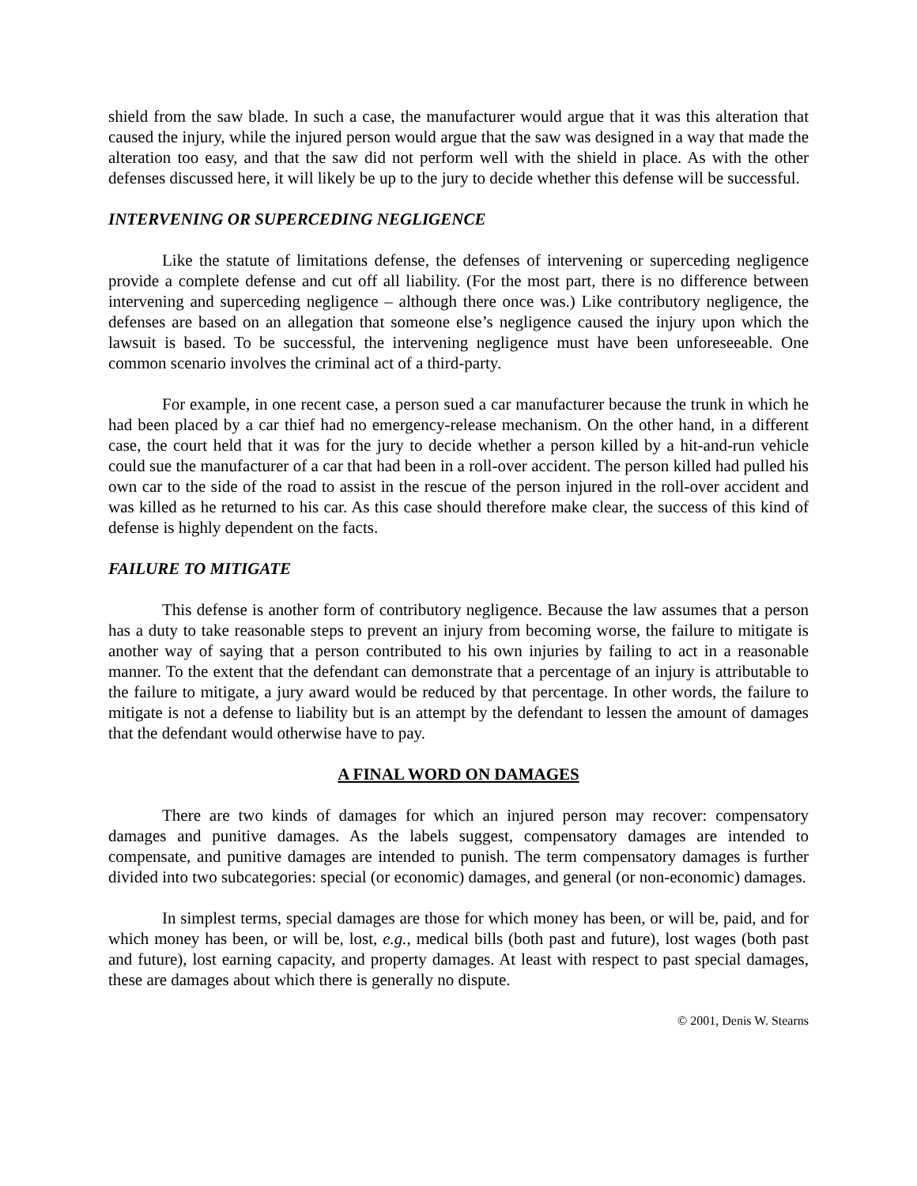shield from the saw blade. In such a case, the manufacturer would argue that it was this alteration that caused the injury, while the injured person would argue that the saw was designed in a way that made the alteration too easy, and that the saw did not perform well with the shield in place. As with the other defenses discussed here, it will likely be up to the jury to decide whether this defense will be successful.
INTERVENING OR SUPERCEDING NEGLIGENCE
Like the statute of limitations defense, the defenses of intervening or superceding negligence provide a complete defense and cut off all liability. (For the most part, there is no difference between intervening and superceding negligence – although there once was.) Like contributory negligence, the defenses are based on an allegation that someone else’s negligence caused the injury upon which the lawsuit is based. To be successful, the intervening negligence must have been unforeseeable. One common scenario involves the criminal act of a third-party.
For example, in one recent case, a person sued a car manufacturer because the trunk in which he had been placed by a car thief had no emergency-release mechanism. On the other hand, in a different case, the court held that it was for the jury to decide whether a person killed by a hit-and-run vehicle could sue the manufacturer of a car that had been in a roll-over accident. The person killed had pulled his own car to the side of the road to assist in the rescue of the person injured in the roll-over accident and was killed as he returned to his car. As this case should therefore make clear, the success of this kind of defense is highly dependent on the facts.
FAILURE TO MITIGATE
This defense is another form of contributory negligence. Because the law assumes that a person has a duty to take reasonable steps to prevent an injury from becoming worse, the failure to mitigate is another way of saying that a person contributed to his own injuries by failing to act in a reasonable manner. To the extent that the defendant can demonstrate that a percentage of an injury is attributable to the failure to mitigate, a jury award would be reduced by that percentage. In other words, the failure to mitigate is not a defense to liability but is an attempt by the defendant to lessen the amount of damages that the defendant would otherwise have to pay.
A FINAL WORD ON DAMAGES
There are two kinds of damages for which an injured person may recover: compensatory damages and punitive damages. As the labels suggest, compensatory damages are intended to compensate, and punitive damages are intended to punish. The term compensatory damages is further divided into two subcategories: special (or economic) damages, and general (or non-economic) damages.
In simplest terms, special damages are those for which money has been, or will be, paid, and for which money has been, or will be, lost, e.g., medical bills (both past and future), lost wages (both past and future), lost earning capacity, and property damages. At least with respect to past special damages, these are damages about which there is generally no dispute.
© 2001, Denis W. Stearns